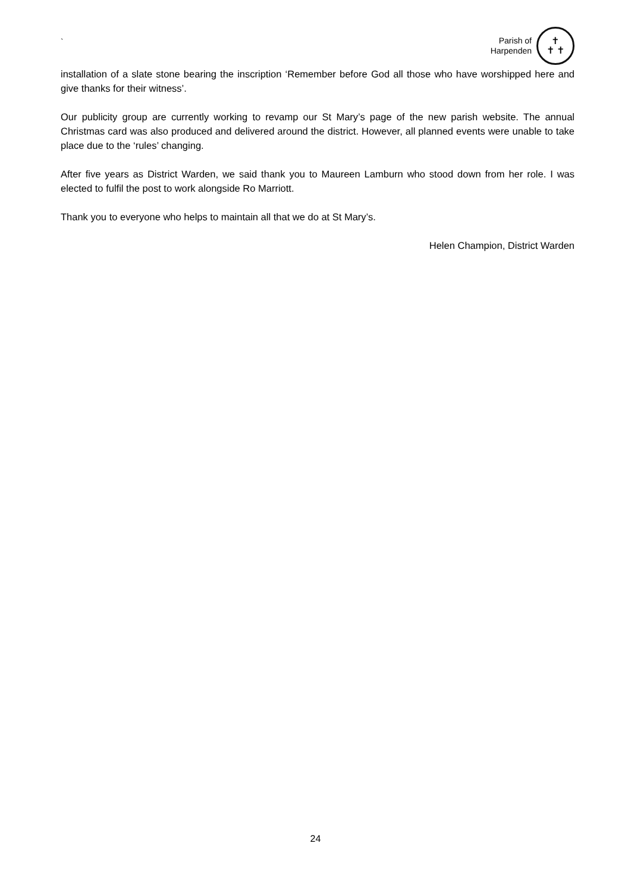`
Parish of
Harpenden
✝
✝ ✝
installation of a slate stone bearing the inscription ‘Remember before God all those who have worshipped here and give thanks for their witness’.
Our publicity group are currently working to revamp our St Mary’s page of the new parish website. The annual Christmas card was also produced and delivered around the district. However, all planned events were unable to take place due to the ‘rules’ changing.
After five years as District Warden, we said thank you to Maureen Lamburn who stood down from her role. I was elected to fulfil the post to work alongside Ro Marriott.
Thank you to everyone who helps to maintain all that we do at St Mary’s.
Helen Champion, District Warden
24